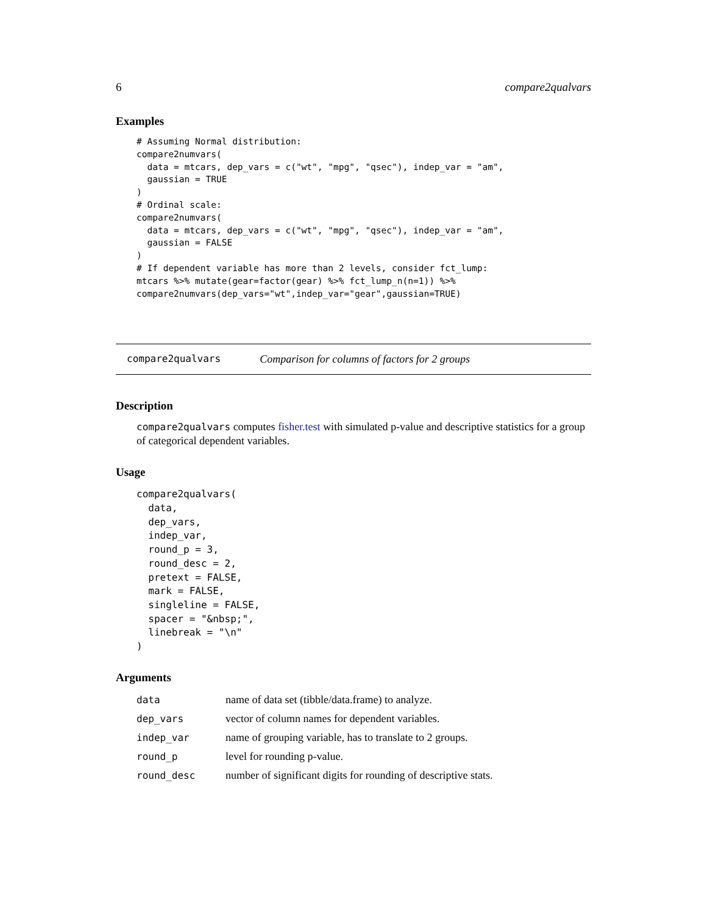6 compare2qualvars
Examples
# Assuming Normal distribution:
compare2numvars(
  data = mtcars, dep_vars = c("wt", "mpg", "qsec"), indep_var = "am",
  gaussian = TRUE
)
# Ordinal scale:
compare2numvars(
  data = mtcars, dep_vars = c("wt", "mpg", "qsec"), indep_var = "am",
  gaussian = FALSE
)
# If dependent variable has more than 2 levels, consider fct_lump:
mtcars %>% mutate(gear=factor(gear) %>% fct_lump_n(n=1)) %>%
compare2numvars(dep_vars="wt",indep_var="gear",gaussian=TRUE)
compare2qualvars Comparison for columns of factors for 2 groups
Description
compare2qualvars computes fisher.test with simulated p-value and descriptive statistics for a group of categorical dependent variables.
Usage
compare2qualvars(
  data,
  dep_vars,
  indep_var,
  round_p = 3,
  round_desc = 2,
  pretext = FALSE,
  mark = FALSE,
  singleline = FALSE,
  spacer = "&nbsp;",
  linebreak = "\n"
)
Arguments
| data | name of data set (tibble/data.frame) to analyze. |
| dep_vars | vector of column names for dependent variables. |
| indep_var | name of grouping variable, has to translate to 2 groups. |
| round_p | level for rounding p-value. |
| round_desc | number of significant digits for rounding of descriptive stats. |